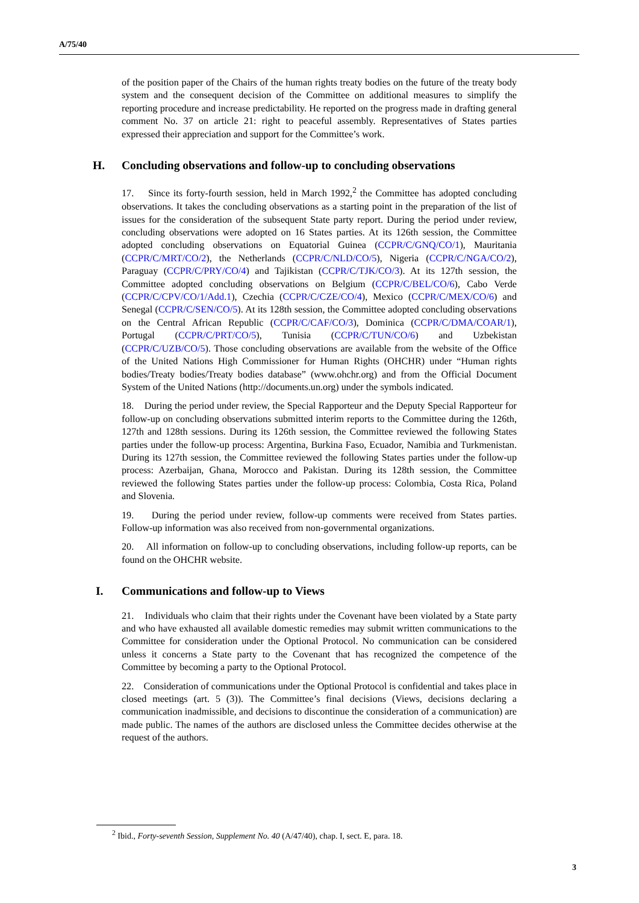A/75/40
of the position paper of the Chairs of the human rights treaty bodies on the future of the treaty body system and the consequent decision of the Committee on additional measures to simplify the reporting procedure and increase predictability. He reported on the progress made in drafting general comment No. 37 on article 21: right to peaceful assembly. Representatives of States parties expressed their appreciation and support for the Committee’s work.
H. Concluding observations and follow-up to concluding observations
17. Since its forty-fourth session, held in March 1992,<sup>2</sup> the Committee has adopted concluding observations. It takes the concluding observations as a starting point in the preparation of the list of issues for the consideration of the subsequent State party report. During the period under review, concluding observations were adopted on 16 States parties. At its 126th session, the Committee adopted concluding observations on Equatorial Guinea (CCPR/C/GNQ/CO/1), Mauritania (CCPR/C/MRT/CO/2), the Netherlands (CCPR/C/NLD/CO/5), Nigeria (CCPR/C/NGA/CO/2), Paraguay (CCPR/C/PRY/CO/4) and Tajikistan (CCPR/C/TJK/CO/3). At its 127th session, the Committee adopted concluding observations on Belgium (CCPR/C/BEL/CO/6), Cabo Verde (CCPR/C/CPV/CO/1/Add.1), Czechia (CCPR/C/CZE/CO/4), Mexico (CCPR/C/MEX/CO/6) and Senegal (CCPR/C/SEN/CO/5). At its 128th session, the Committee adopted concluding observations on the Central African Republic (CCPR/C/CAF/CO/3), Dominica (CCPR/C/DMA/COAR/1), Portugal (CCPR/C/PRT/CO/5), Tunisia (CCPR/C/TUN/CO/6) and Uzbekistan (CCPR/C/UZB/CO/5). Those concluding observations are available from the website of the Office of the United Nations High Commissioner for Human Rights (OHCHR) under “Human rights bodies/Treaty bodies/Treaty bodies database” (www.ohchr.org) and from the Official Document System of the United Nations (http://documents.un.org) under the symbols indicated.
18. During the period under review, the Special Rapporteur and the Deputy Special Rapporteur for follow-up on concluding observations submitted interim reports to the Committee during the 126th, 127th and 128th sessions. During its 126th session, the Committee reviewed the following States parties under the follow-up process: Argentina, Burkina Faso, Ecuador, Namibia and Turkmenistan. During its 127th session, the Committee reviewed the following States parties under the follow-up process: Azerbaijan, Ghana, Morocco and Pakistan. During its 128th session, the Committee reviewed the following States parties under the follow-up process: Colombia, Costa Rica, Poland and Slovenia.
19. During the period under review, follow-up comments were received from States parties. Follow-up information was also received from non-governmental organizations.
20. All information on follow-up to concluding observations, including follow-up reports, can be found on the OHCHR website.
I. Communications and follow-up to Views
21. Individuals who claim that their rights under the Covenant have been violated by a State party and who have exhausted all available domestic remedies may submit written communications to the Committee for consideration under the Optional Protocol. No communication can be considered unless it concerns a State party to the Covenant that has recognized the competence of the Committee by becoming a party to the Optional Protocol.
22. Consideration of communications under the Optional Protocol is confidential and takes place in closed meetings (art. 5 (3)). The Committee’s final decisions (Views, decisions declaring a communication inadmissible, and decisions to discontinue the consideration of a communication) are made public. The names of the authors are disclosed unless the Committee decides otherwise at the request of the authors.
<sup>2</sup> Ibid., Forty-seventh Session, Supplement No. 40 (A/47/40), chap. I, sect. E, para. 18.
3